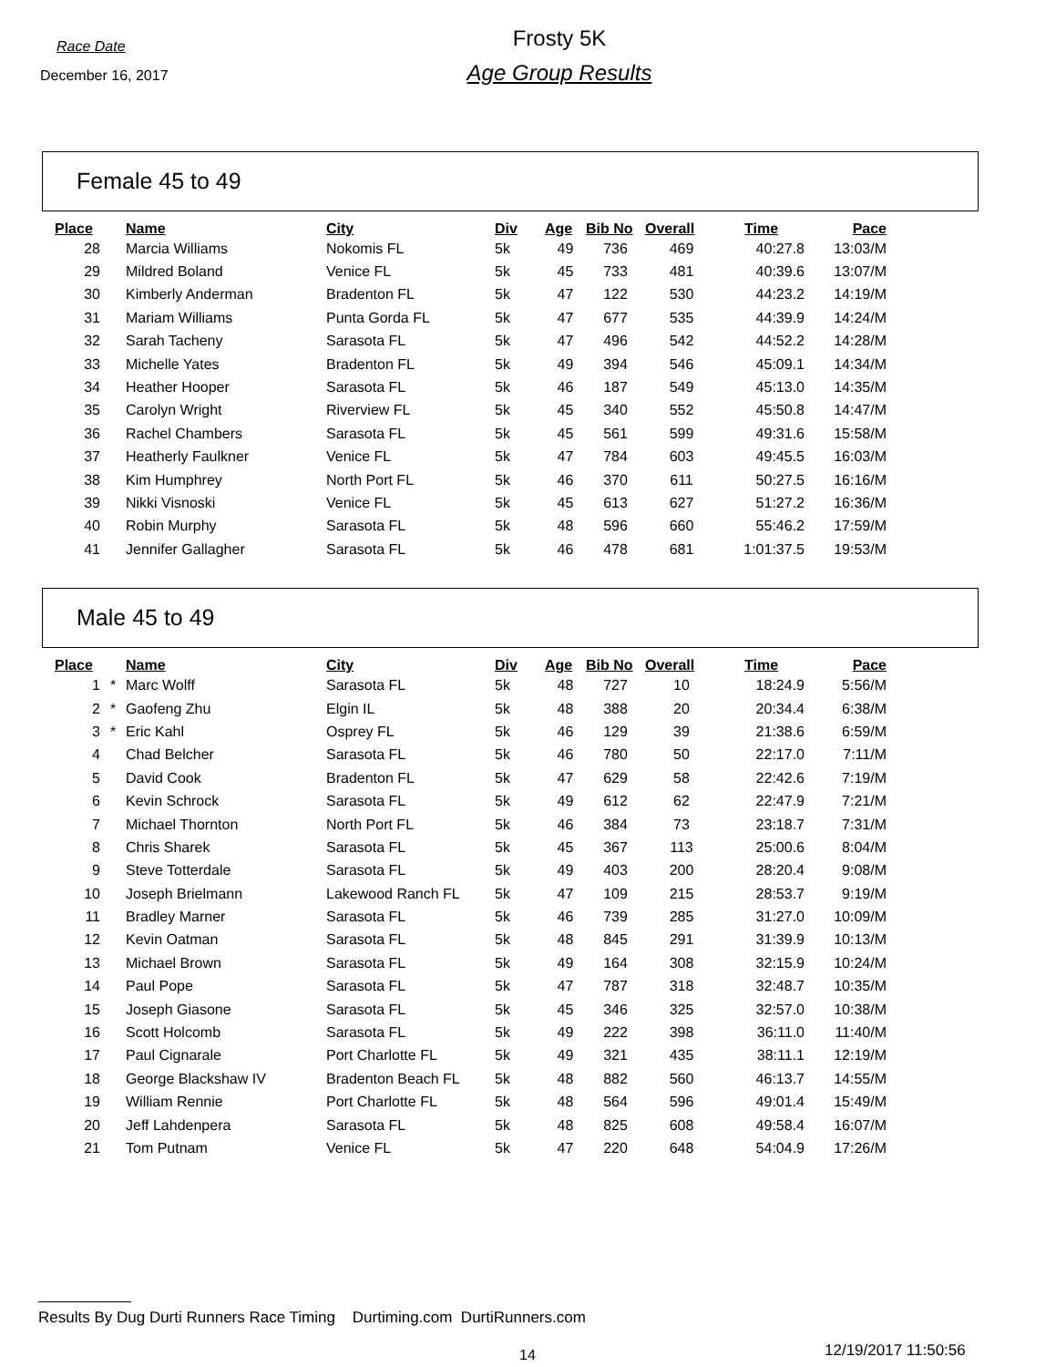Race Date
December 16, 2017
Frosty 5K
Age Group Results
Female 45 to 49
| Place | | Name | City | Div | Age | Bib No | Overall | Time | Pace |
| --- | --- | --- | --- | --- | --- | --- | --- | --- | --- |
| 28 | | Marcia Williams | Nokomis FL | 5k | 49 | 736 | 469 | 40:27.8 | 13:03/M |
| 29 | | Mildred Boland | Venice FL | 5k | 45 | 733 | 481 | 40:39.6 | 13:07/M |
| 30 | | Kimberly Anderman | Bradenton FL | 5k | 47 | 122 | 530 | 44:23.2 | 14:19/M |
| 31 | | Mariam Williams | Punta Gorda FL | 5k | 47 | 677 | 535 | 44:39.9 | 14:24/M |
| 32 | | Sarah Tacheny | Sarasota FL | 5k | 47 | 496 | 542 | 44:52.2 | 14:28/M |
| 33 | | Michelle Yates | Bradenton FL | 5k | 49 | 394 | 546 | 45:09.1 | 14:34/M |
| 34 | | Heather Hooper | Sarasota FL | 5k | 46 | 187 | 549 | 45:13.0 | 14:35/M |
| 35 | | Carolyn Wright | Riverview FL | 5k | 45 | 340 | 552 | 45:50.8 | 14:47/M |
| 36 | | Rachel Chambers | Sarasota FL | 5k | 45 | 561 | 599 | 49:31.6 | 15:58/M |
| 37 | | Heatherly Faulkner | Venice FL | 5k | 47 | 784 | 603 | 49:45.5 | 16:03/M |
| 38 | | Kim Humphrey | North Port FL | 5k | 46 | 370 | 611 | 50:27.5 | 16:16/M |
| 39 | | Nikki Visnoski | Venice FL | 5k | 45 | 613 | 627 | 51:27.2 | 16:36/M |
| 40 | | Robin Murphy | Sarasota FL | 5k | 48 | 596 | 660 | 55:46.2 | 17:59/M |
| 41 | | Jennifer Gallagher | Sarasota FL | 5k | 46 | 478 | 681 | 1:01:37.5 | 19:53/M |
Male 45 to 49
| Place | | Name | City | Div | Age | Bib No | Overall | Time | Pace |
| --- | --- | --- | --- | --- | --- | --- | --- | --- | --- |
| 1 | * | Marc Wolff | Sarasota FL | 5k | 48 | 727 | 10 | 18:24.9 | 5:56/M |
| 2 | * | Gaofeng Zhu | Elgin IL | 5k | 48 | 388 | 20 | 20:34.4 | 6:38/M |
| 3 | * | Eric Kahl | Osprey FL | 5k | 46 | 129 | 39 | 21:38.6 | 6:59/M |
| 4 | | Chad Belcher | Sarasota FL | 5k | 46 | 780 | 50 | 22:17.0 | 7:11/M |
| 5 | | David Cook | Bradenton FL | 5k | 47 | 629 | 58 | 22:42.6 | 7:19/M |
| 6 | | Kevin Schrock | Sarasota FL | 5k | 49 | 612 | 62 | 22:47.9 | 7:21/M |
| 7 | | Michael Thornton | North Port FL | 5k | 46 | 384 | 73 | 23:18.7 | 7:31/M |
| 8 | | Chris Sharek | Sarasota FL | 5k | 45 | 367 | 113 | 25:00.6 | 8:04/M |
| 9 | | Steve Totterdale | Sarasota FL | 5k | 49 | 403 | 200 | 28:20.4 | 9:08/M |
| 10 | | Joseph Brielmann | Lakewood Ranch FL | 5k | 47 | 109 | 215 | 28:53.7 | 9:19/M |
| 11 | | Bradley Marner | Sarasota FL | 5k | 46 | 739 | 285 | 31:27.0 | 10:09/M |
| 12 | | Kevin Oatman | Sarasota FL | 5k | 48 | 845 | 291 | 31:39.9 | 10:13/M |
| 13 | | Michael Brown | Sarasota FL | 5k | 49 | 164 | 308 | 32:15.9 | 10:24/M |
| 14 | | Paul Pope | Sarasota FL | 5k | 47 | 787 | 318 | 32:48.7 | 10:35/M |
| 15 | | Joseph Giasone | Sarasota FL | 5k | 45 | 346 | 325 | 32:57.0 | 10:38/M |
| 16 | | Scott Holcomb | Sarasota FL | 5k | 49 | 222 | 398 | 36:11.0 | 11:40/M |
| 17 | | Paul Cignarale | Port Charlotte FL | 5k | 49 | 321 | 435 | 38:11.1 | 12:19/M |
| 18 | | George Blackshaw IV | Bradenton Beach FL | 5k | 48 | 882 | 560 | 46:13.7 | 14:55/M |
| 19 | | William Rennie | Port Charlotte FL | 5k | 48 | 564 | 596 | 49:01.4 | 15:49/M |
| 20 | | Jeff Lahdenpera | Sarasota FL | 5k | 48 | 825 | 608 | 49:58.4 | 16:07/M |
| 21 | | Tom Putnam | Venice FL | 5k | 47 | 220 | 648 | 54:04.9 | 17:26/M |
Results By Dug Durti Runners Race Timing Durtiming.com DurtiRunners.com
14 12/19/2017 11:50:56